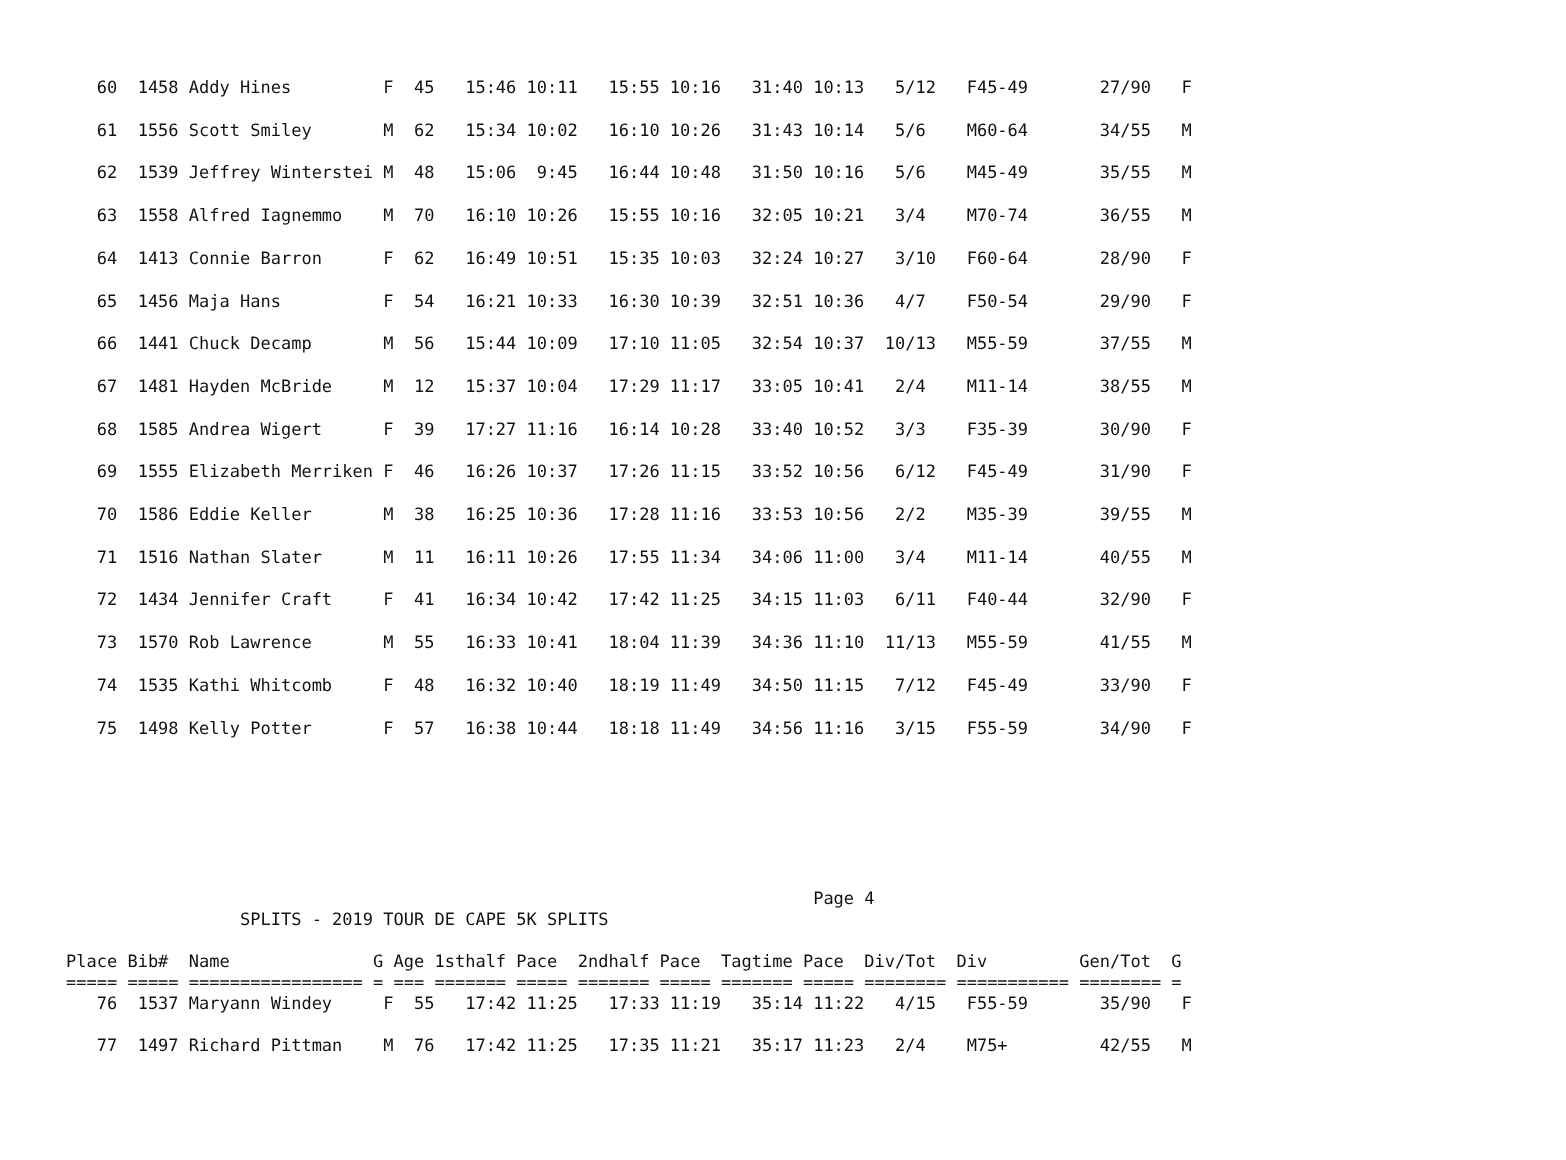60  1458 Addy Hines         F  45   15:46 10:11   15:55 10:16   31:40 10:13   5/12   F45-49       27/90   F
   61  1556 Scott Smiley       M  62   15:34 10:02   16:10 10:26   31:43 10:14   5/6    M60-64       34/55   M
   62  1539 Jeffrey Winterstei M  48   15:06  9:45   16:44 10:48   31:50 10:16   5/6    M45-49       35/55   M
   63  1558 Alfred Iagnemmo    M  70   16:10 10:26   15:55 10:16   32:05 10:21   3/4    M70-74       36/55   M
   64  1413 Connie Barron      F  62   16:49 10:51   15:35 10:03   32:24 10:27   3/10   F60-64       28/90   F
   65  1456 Maja Hans          F  54   16:21 10:33   16:30 10:39   32:51 10:36   4/7    F50-54       29/90   F
   66  1441 Chuck Decamp       M  56   15:44 10:09   17:10 11:05   32:54 10:37  10/13   M55-59       37/55   M
   67  1481 Hayden McBride     M  12   15:37 10:04   17:29 11:17   33:05 10:41   2/4    M11-14       38/55   M
   68  1585 Andrea Wigert      F  39   17:27 11:16   16:14 10:28   33:40 10:52   3/3    F35-39       30/90   F
   69  1555 Elizabeth Merriken F  46   16:26 10:37   17:26 11:15   33:52 10:56   6/12   F45-49       31/90   F
   70  1586 Eddie Keller       M  38   16:25 10:36   17:28 11:16   33:53 10:56   2/2    M35-39       39/55   M
   71  1516 Nathan Slater      M  11   16:11 10:26   17:55 11:34   34:06 11:00   3/4    M11-14       40/55   M
   72  1434 Jennifer Craft     F  41   16:34 10:42   17:42 11:25   34:15 11:03   6/11   F40-44       32/90   F
   73  1570 Rob Lawrence       M  55   16:33 10:41   18:04 11:39   34:36 11:10  11/13   M55-59       41/55   M
   74  1535 Kathi Whitcomb     F  48   16:32 10:40   18:19 11:49   34:50 11:15   7/12   F45-49       33/90   F
   75  1498 Kelly Potter       F  57   16:38 10:44   18:18 11:49   34:56 11:16   3/15   F55-59       34/90   F
                                                                         Page 4
                 SPLITS - 2019 TOUR DE CAPE 5K SPLITS

Place Bib#  Name              G Age 1sthalf Pace  2ndhalf Pace  Tagtime Pace  Div/Tot  Div         Gen/Tot  G
===== ===== ================= = === ======= ===== ======= ===== ======= ===== ======== =========== ======== =
   76  1537 Maryann Windey     F  55   17:42 11:25   17:33 11:19   35:14 11:22   4/15   F55-59       35/90   F

   77  1497 Richard Pittman    M  76   17:42 11:25   17:35 11:21   35:17 11:23   2/4    M75+         42/55   M